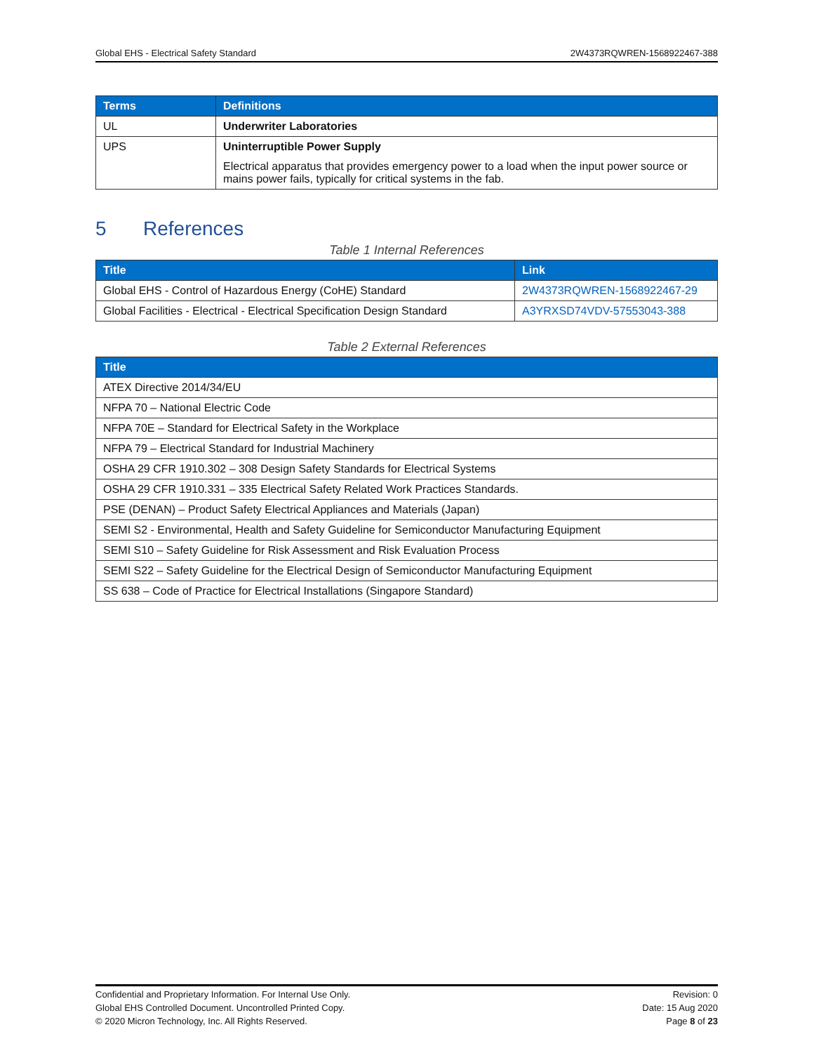Global EHS - Electrical Safety Standard 2W4373RQWREN-1568922467-388
| Terms | Definitions |
| --- | --- |
| UL | Underwriter Laboratories |
| UPS | Uninterruptible Power Supply Electrical apparatus that provides emergency power to a load when the input power source or mains power fails, typically for critical systems in the fab. |
5 References
Table 1 Internal References
| Title | Link |
| --- | --- |
| Global EHS - Control of Hazardous Energy (CoHE) Standard | 2W4373RQWREN-1568922467-29 |
| Global Facilities - Electrical - Electrical Specification Design Standard | A3YRXSD74VDV-57553043-388 |
Table 2 External References
| Title |
| --- |
| ATEX Directive 2014/34/EU |
| NFPA 70 – National Electric Code |
| NFPA 70E – Standard for Electrical Safety in the Workplace |
| NFPA 79 – Electrical Standard for Industrial Machinery |
| OSHA 29 CFR 1910.302 – 308 Design Safety Standards for Electrical Systems |
| OSHA 29 CFR 1910.331 – 335 Electrical Safety Related Work Practices Standards. |
| PSE (DENAN) – Product Safety Electrical Appliances and Materials (Japan) |
| SEMI S2 - Environmental, Health and Safety Guideline for Semiconductor Manufacturing Equipment |
| SEMI S10 – Safety Guideline for Risk Assessment and Risk Evaluation Process |
| SEMI S22 – Safety Guideline for the Electrical Design of Semiconductor Manufacturing Equipment |
| SS 638 – Code of Practice for Electrical Installations (Singapore Standard) |
Confidential and Proprietary Information. For Internal Use Only.
Global EHS Controlled Document. Uncontrolled Printed Copy.
© 2020 Micron Technology, Inc. All Rights Reserved.
Revision: 0
Date: 15 Aug 2020
Page 8 of 23